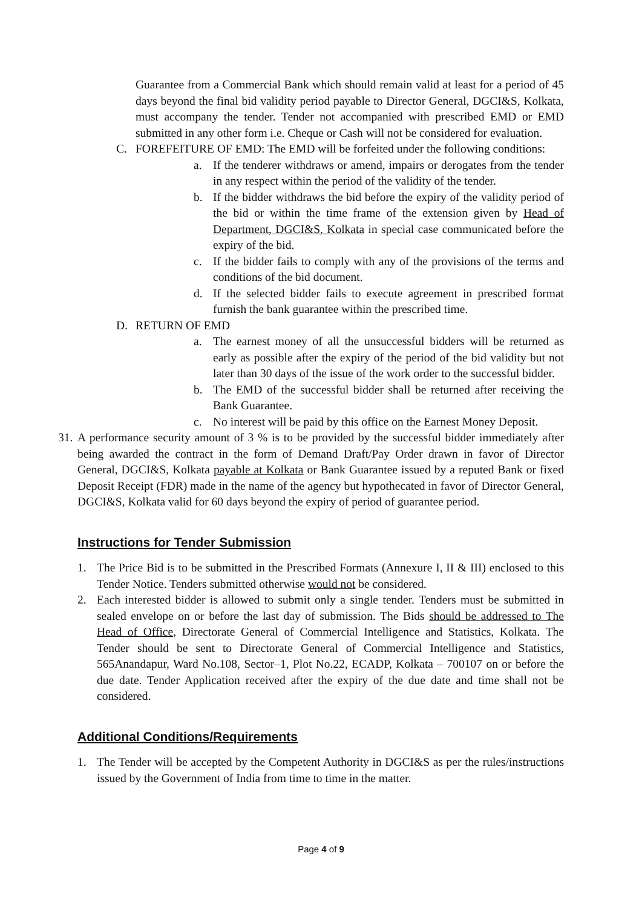Guarantee from a Commercial Bank which should remain valid at least for a period of 45 days beyond the final bid validity period payable to Director General, DGCI&S, Kolkata, must accompany the tender. Tender not accompanied with prescribed EMD or EMD submitted in any other form i.e. Cheque or Cash will not be considered for evaluation.
C. FOREFEITURE OF EMD: The EMD will be forfeited under the following conditions:
a. If the tenderer withdraws or amend, impairs or derogates from the tender in any respect within the period of the validity of the tender.
b. If the bidder withdraws the bid before the expiry of the validity period of the bid or within the time frame of the extension given by Head of Department, DGCI&S, Kolkata in special case communicated before the expiry of the bid.
c. If the bidder fails to comply with any of the provisions of the terms and conditions of the bid document.
d. If the selected bidder fails to execute agreement in prescribed format furnish the bank guarantee within the prescribed time.
D. RETURN OF EMD
a. The earnest money of all the unsuccessful bidders will be returned as early as possible after the expiry of the period of the bid validity but not later than 30 days of the issue of the work order to the successful bidder.
b. The EMD of the successful bidder shall be returned after receiving the Bank Guarantee.
c. No interest will be paid by this office on the Earnest Money Deposit.
31. A performance security amount of 3 % is to be provided by the successful bidder immediately after being awarded the contract in the form of Demand Draft/Pay Order drawn in favor of Director General, DGCI&S, Kolkata payable at Kolkata or Bank Guarantee issued by a reputed Bank or fixed Deposit Receipt (FDR) made in the name of the agency but hypothecated in favor of Director General, DGCI&S, Kolkata valid for 60 days beyond the expiry of period of guarantee period.
Instructions for Tender Submission
1. The Price Bid is to be submitted in the Prescribed Formats (Annexure I, II & III) enclosed to this Tender Notice. Tenders submitted otherwise would not be considered.
2. Each interested bidder is allowed to submit only a single tender. Tenders must be submitted in sealed envelope on or before the last day of submission. The Bids should be addressed to The Head of Office, Directorate General of Commercial Intelligence and Statistics, Kolkata. The Tender should be sent to Directorate General of Commercial Intelligence and Statistics, 565Anandapur, Ward No.108, Sector–1, Plot No.22, ECADP, Kolkata – 700107 on or before the due date. Tender Application received after the expiry of the due date and time shall not be considered.
Additional Conditions/Requirements
1. The Tender will be accepted by the Competent Authority in DGCI&S as per the rules/instructions issued by the Government of India from time to time in the matter.
Page 4 of 9